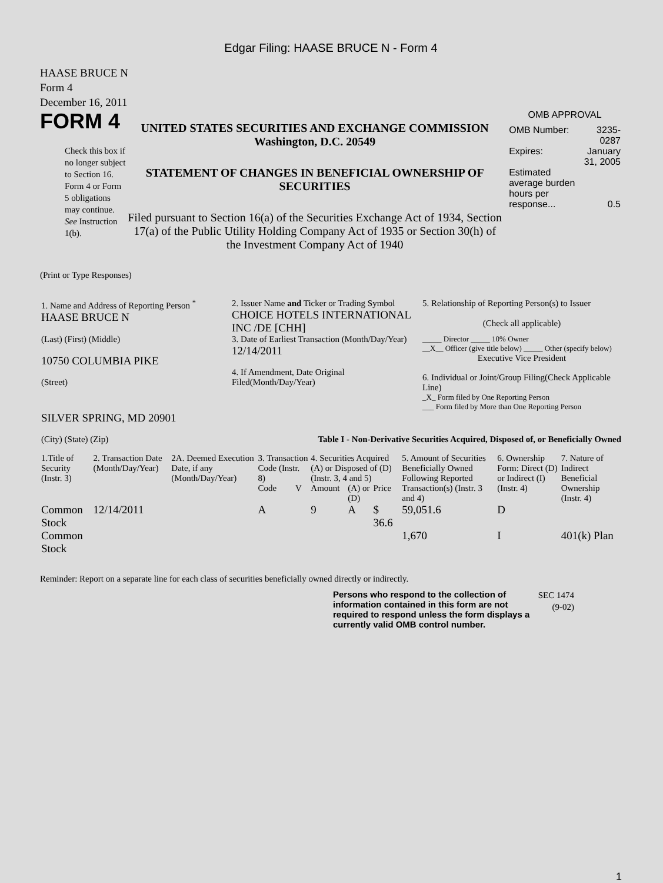Edgar Filing: HAASE BRUCE N - Form 4
HAASE BRUCE N
Form 4
December 16, 2011
FORM 4
Check this box if no longer subject to Section 16. Form 4 or Form 5 obligations may continue. See Instruction 1(b).
UNITED STATES SECURITIES AND EXCHANGE COMMISSION
Washington, D.C. 20549
STATEMENT OF CHANGES IN BENEFICIAL OWNERSHIP OF SECURITIES
Filed pursuant to Section 16(a) of the Securities Exchange Act of 1934, Section 17(a) of the Public Utility Holding Company Act of 1935 or Section 30(h) of the Investment Company Act of 1940
OMB APPROVAL
| OMB Number: | 3235-0287 |
| Expires: | January 31, 2005 |
| Estimated average burden hours per response... | 0.5 |
(Print or Type Responses)
| 1. Name and Address of Reporting Person <sup>*</sup> HAASE BRUCE N | 2. Issuer Name and Ticker or Trading Symbol CHOICE HOTELS INTERNATIONAL INC /DE [CHH] | 5. Relationship of Reporting Person(s) to Issuer (Check all applicable) |
| (Last) (First) (Middle) 10750 COLUMBIA PIKE (Street) | 3. Date of Earliest Transaction (Month/Day/Year) 12/14/2011 4. If Amendment, Date Original Filed(Month/Day/Year) | _____ Director _____ 10% Owner __X__ Officer (give title below) _____ Other (specify below) Executive Vice President 6. Individual or Joint/Group Filing(Check Applicable Line) _X_ Form filed by One Reporting Person ___ Form filed by More than One Reporting Person |
| SILVER SPRING, MD 20901 (City) (State) (Zip) | Table I - Non-Derivative Securities Acquired, Disposed of, or Beneficially Owned | |
| 1.Title of Security (Instr. 3) | 2. Transaction Date (Month/Day/Year) | 2A. Deemed Execution Date, if any (Month/Day/Year) | 3. Transaction Code (Instr. 8) | | 4. Securities Acquired (A) or Disposed of (D) (Instr. 3, 4 and 5) | | | 5. Amount of Securities Beneficially Owned Following Reported Transaction(s) (Instr. 3 and 4) | 6. Ownership Form: Direct (D) or Indirect (I) (Instr. 4) | 7. Nature of Indirect Beneficial Ownership (Instr. 4) |
| --- | --- | --- | --- | --- | --- | --- | --- | --- | --- | --- |
| | | | Code | V | Amount | (A) or (D) | Price | | | |
| Common Stock | 12/14/2011 | | A | | 9 | A | $ 36.6 | 59,051.6 | D | |
| Common Stock | | | | | | | | 1,670 | I | 401(k) Plan |
Reminder: Report on a separate line for each class of securities beneficially owned directly or indirectly.
Persons who respond to the collection of information contained in this form are not required to respond unless the form displays a currently valid OMB control number.
SEC 1474 (9-02)
1